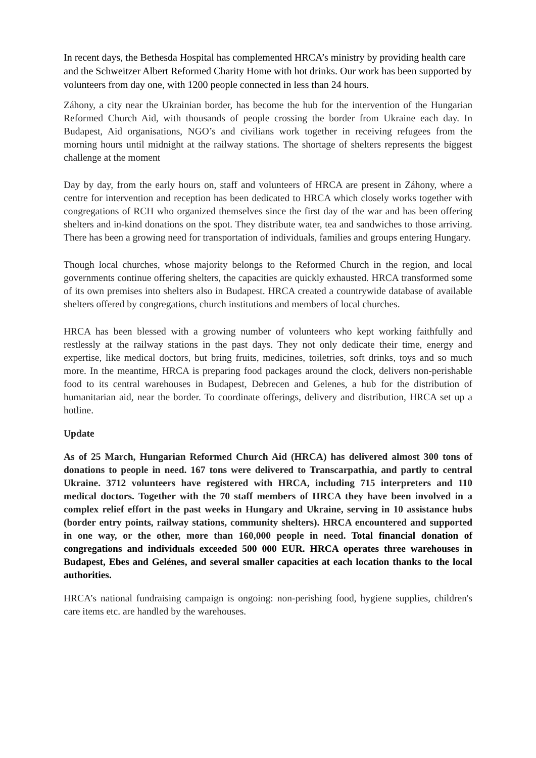In recent days, the Bethesda Hospital has complemented HRCA’s ministry by providing health care and the Schweitzer Albert Reformed Charity Home with hot drinks. Our work has been supported by volunteers from day one, with 1200 people connected in less than 24 hours.
Záhony, a city near the Ukrainian border, has become the hub for the intervention of the Hungarian Reformed Church Aid, with thousands of people crossing the border from Ukraine each day. In Budapest, Aid organisations, NGO’s and civilians work together in receiving refugees from the morning hours until midnight at the railway stations. The shortage of shelters represents the biggest challenge at the moment
Day by day, from the early hours on, staff and volunteers of HRCA are present in Záhony, where a centre for intervention and reception has been dedicated to HRCA which closely works together with congregations of RCH who organized themselves since the first day of the war and has been offering shelters and in-kind donations on the spot. They distribute water, tea and sandwiches to those arriving. There has been a growing need for transportation of individuals, families and groups entering Hungary.
Though local churches, whose majority belongs to the Reformed Church in the region, and local governments continue offering shelters, the capacities are quickly exhausted. HRCA transformed some of its own premises into shelters also in Budapest. HRCA created a countrywide database of available shelters offered by congregations, church institutions and members of local churches.
HRCA has been blessed with a growing number of volunteers who kept working faithfully and restlessly at the railway stations in the past days. They not only dedicate their time, energy and expertise, like medical doctors, but bring fruits, medicines, toiletries, soft drinks, toys and so much more. In the meantime, HRCA is preparing food packages around the clock, delivers non-perishable food to its central warehouses in Budapest, Debrecen and Gelenes, a hub for the distribution of humanitarian aid, near the border. To coordinate offerings, delivery and distribution, HRCA set up a hotline.
Update
As of 25 March, Hungarian Reformed Church Aid (HRCA) has delivered almost 300 tons of donations to people in need. 167 tons were delivered to Transcarpathia, and partly to central Ukraine. 3712 volunteers have registered with HRCA, including 715 interpreters and 110 medical doctors. Together with the 70 staff members of HRCA they have been involved in a complex relief effort in the past weeks in Hungary and Ukraine, serving in 10 assistance hubs (border entry points, railway stations, community shelters). HRCA encountered and supported in one way, or the other, more than 160,000 people in need. Total financial donation of congregations and individuals exceeded 500 000 EUR. HRCA operates three warehouses in Budapest, Ebes and Gelénes, and several smaller capacities at each location thanks to the local authorities.
HRCA’s national fundraising campaign is ongoing: non-perishing food, hygiene supplies, children's care items etc. are handled by the warehouses.